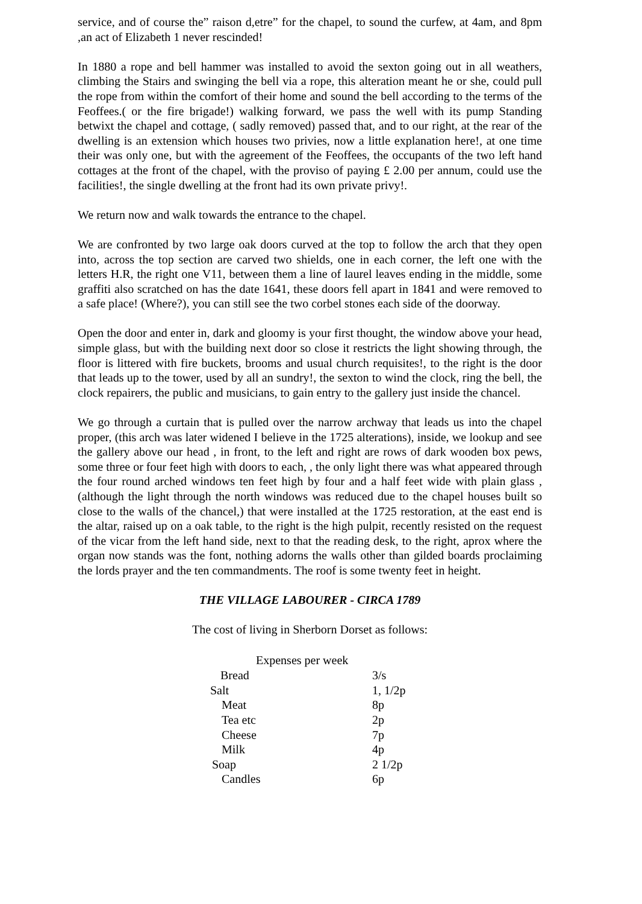service, and of course the” raison d,etre” for the chapel, to sound the curfew, at 4am, and 8pm ,an act of Elizabeth 1 never rescinded!
In 1880 a rope and bell hammer was installed to avoid the sexton going out in all weathers, climbing the Stairs and swinging the bell via a rope, this alteration meant he or she, could pull the rope from within the comfort of their home and sound the bell according to the terms of the Feoffees.( or the fire brigade!) walking forward, we pass the well with its pump Standing betwixt the chapel and cottage, ( sadly removed) passed that, and to our right, at the rear of the dwelling is an extension which houses two privies, now a little explanation here!, at one time their was only one, but with the agreement of the Feoffees, the occupants of the two left hand cottages at the front of the chapel, with the proviso of paying £ 2.00 per annum, could use the facilities!, the single dwelling at the front had its own private privy!.
We return now and walk towards the entrance to the chapel.
We are confronted by two large oak doors curved at the top to follow the arch that they open into, across the top section are carved two shields, one in each corner, the left one with the letters H.R, the right one V11, between them a line of laurel leaves ending in the middle, some graffiti also scratched on has the date 1641, these doors fell apart in 1841 and were removed to a safe place! (Where?), you can still see the two corbel stones each side of the doorway.
Open the door and enter in, dark and gloomy is your first thought, the window above your head, simple glass, but with the building next door so close it restricts the light showing through, the floor is littered with fire buckets, brooms and usual church requisites!, to the right is the door that leads up to the tower, used by all an sundry!, the sexton to wind the clock, ring the bell, the clock repairers, the public and musicians, to gain entry to the gallery just inside the chancel.
We go through a curtain that is pulled over the narrow archway that leads us into the chapel proper, (this arch was later widened I believe in the 1725 alterations), inside, we lookup and see the gallery above our head , in front, to the left and right are rows of dark wooden box pews, some three or four feet high with doors to each, , the only light there was what appeared through the four round arched windows ten feet high by four and a half feet wide with plain glass ,(although the light through the north windows was reduced due to the chapel houses built so close to the walls of the chancel,) that were installed at the 1725 restoration, at the east end is the altar, raised up on a oak table, to the right is the high pulpit, recently resisted on the request of the vicar from the left hand side, next to that the reading desk, to the right, aprox where the organ now stands was the font, nothing adorns the walls other than gilded boards proclaiming the lords prayer and the ten commandments. The roof is some twenty feet in height.
THE VILLAGE LABOURER - CIRCA 1789
The cost of living in Sherborn Dorset as follows:
| Expenses per week | |
| --- | --- |
| Bread | 3/s |
| Salt | 1, 1/2p |
| Meat | 8p |
| Tea etc | 2p |
| Cheese | 7p |
| Milk | 4p |
| Soap | 2 1/2p |
| Candles | 6p |